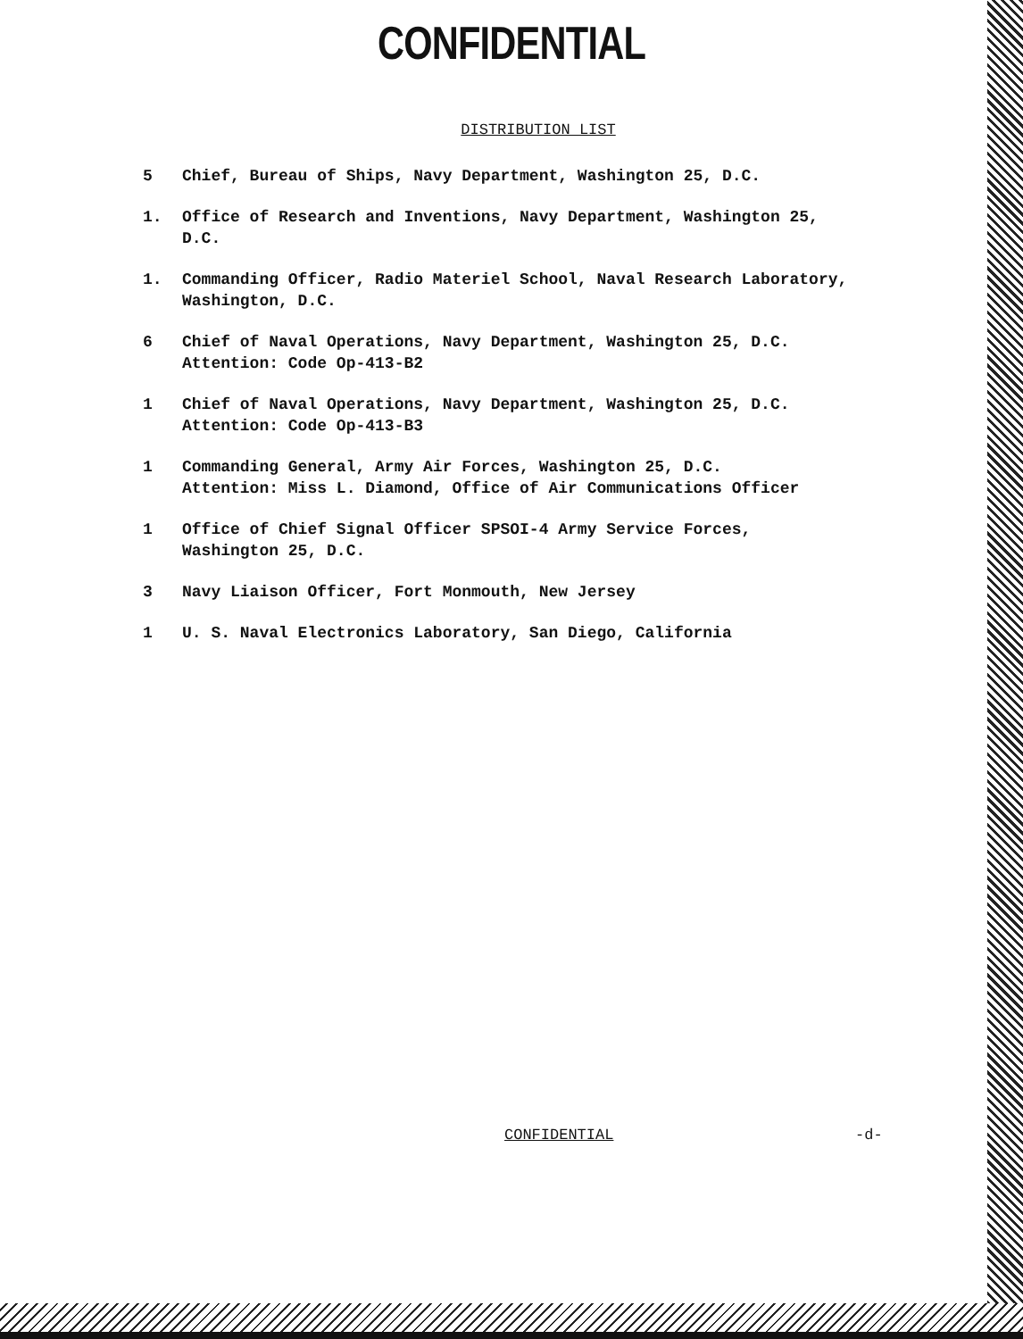CONFIDENTIAL
DISTRIBUTION LIST
5 Chief, Bureau of Ships, Navy Department, Washington 25, D.C.
1. Office of Research and Inventions, Navy Department, Washington 25, D.C.
1. Commanding Officer, Radio Materiel School, Naval Research Laboratory, Washington, D.C.
6 Chief of Naval Operations, Navy Department, Washington 25, D.C.
Attention: Code Op-413-B2
1 Chief of Naval Operations, Navy Department, Washington 25, D.C.
Attention: Code Op-413-B3
1 Commanding General, Army Air Forces, Washington 25, D.C.
Attention: Miss L. Diamond, Office of Air Communications Officer
1 Office of Chief Signal Officer SPSOI-4 Army Service Forces, Washington 25, D.C.
3 Navy Liaison Officer, Fort Monmouth, New Jersey
1 U. S. Naval Electronics Laboratory, San Diego, California
CONFIDENTIAL -d-